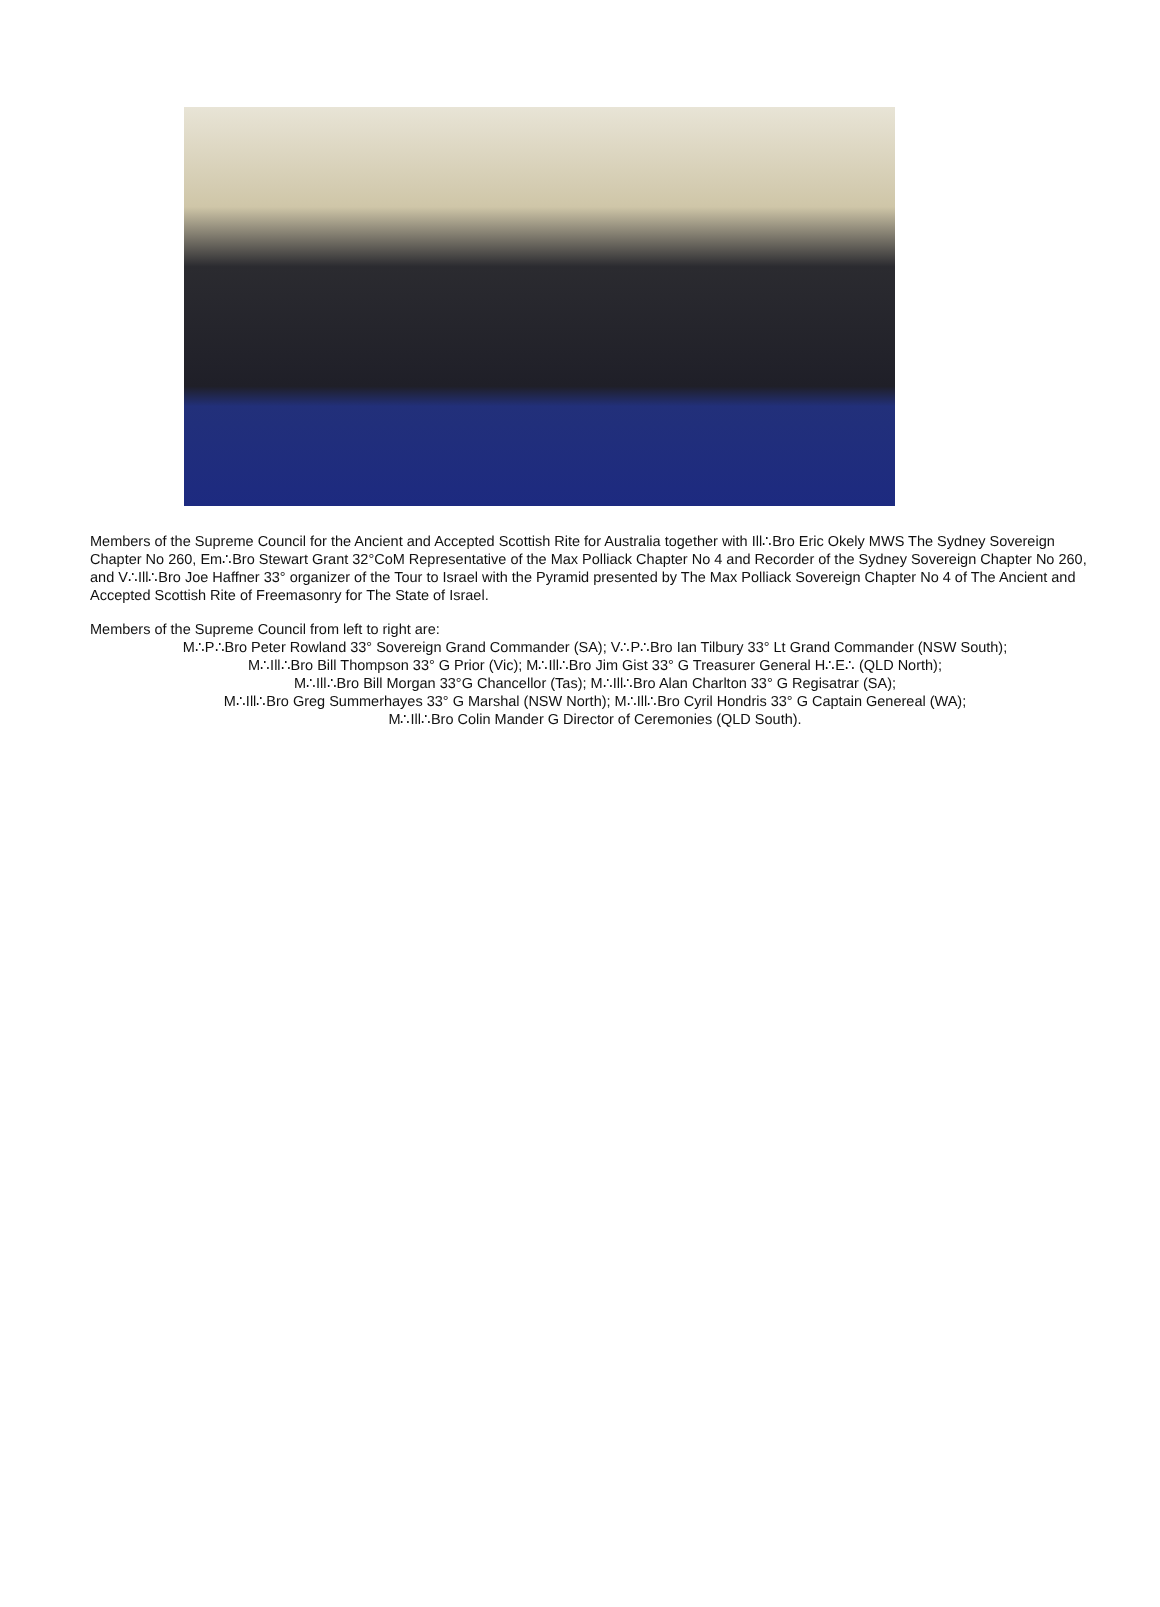Members of the Supreme Council for the Ancient and Accepted Scottish Rite for Australia together with Ill∴Bro Eric Okely MWS The Sydney Sovereign Chapter No 260, Em∴Bro Stewart Grant 32°CoM Representative of the Max Polliack Chapter No 4 and Recorder of the Sydney Sovereign Chapter No 260, and V∴Ill∴Bro Joe Haffner 33° organizer of the Tour to Israel with the Pyramid presented by The Max Polliack Sovereign Chapter No 4 of The Ancient and Accepted Scottish Rite of Freemasonry for The State of Israel.
Members of the Supreme Council from left to right are:
M∴P∴Bro Peter Rowland 33° Sovereign Grand Commander (SA); V∴P∴Bro Ian Tilbury 33° Lt Grand Commander (NSW South);
M∴Ill∴Bro Bill Thompson 33° G Prior (Vic); M∴Ill∴Bro Jim Gist 33° G Treasurer General H∴E∴ (QLD North);
M∴Ill∴Bro Bill Morgan 33°G Chancellor (Tas); M∴Ill∴Bro Alan Charlton 33° G Regisatrar (SA);
M∴Ill∴Bro Greg Summerhayes 33° G Marshal (NSW North); M∴Ill∴Bro Cyril Hondris 33° G Captain Genereal (WA);
M∴Ill∴Bro Colin Mander G Director of Ceremonies (QLD South).